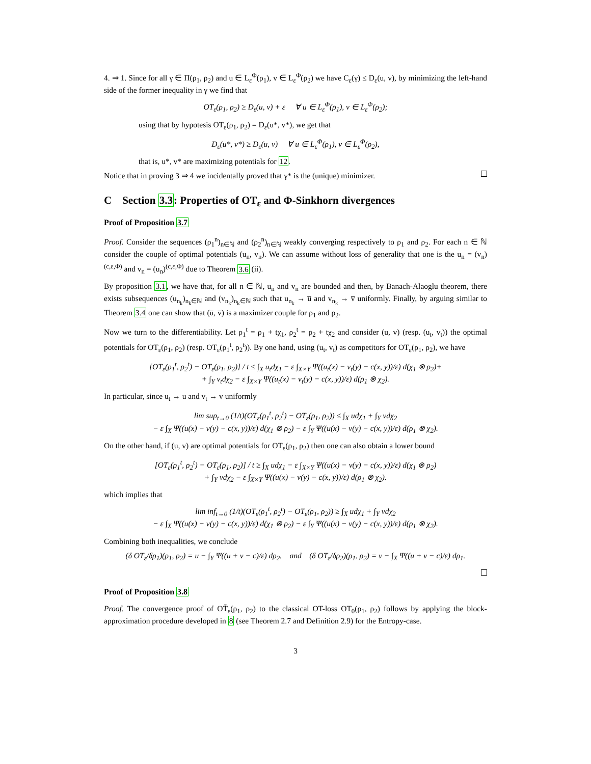4. ⇒ 1. Since for all γ ∈ Π(ρ<sub>1</sub>, ρ<sub>2</sub>) and u ∈ L<sub>ε</sub><sup>Φ</sup>(ρ<sub>1</sub>), v ∈ L<sub>ε</sub><sup>Φ</sup>(ρ<sub>2</sub>) we have C<sub>ε</sub>(γ) ≤ D<sub>ε</sub>(u, v), by minimizing the left-hand side of the former inequality in γ we find that
OT<sub>ε</sub>(ρ<sub>1</sub>, ρ<sub>2</sub>) ≥ D<sub>ε</sub>(u, v) + ε ∀ u ∈ L<sub>ε</sub><sup>Φ</sup>(ρ<sub>1</sub>), v ∈ L<sub>ε</sub><sup>Φ</sup>(ρ<sub>2</sub>);
using that by hypotesis OT<sub>ε</sub>(ρ<sub>1</sub>, ρ<sub>2</sub>) = D<sub>ε</sub>(u*, v*), we get that
D<sub>ε</sub>(u*, v*) ≥ D<sub>ε</sub>(u, v) ∀ u ∈ L<sub>ε</sub><sup>Φ</sup>(ρ<sub>1</sub>), v ∈ L<sub>ε</sub><sup>Φ</sup>(ρ<sub>2</sub>),
that is, u*, v* are maximizing potentials for 12.
Notice that in proving 3 ⇒ 4 we incidentally proved that γ* is the (unique) minimizer.
C Section 3.3: Properties of OT<sub>ε</sub> and Φ-Sinkhorn divergences
Proof of Proposition 3.7
Proof. Consider the sequences (ρ<sub>1</sub><sup>n</sup>)<sub>n∈ℕ</sub> and (ρ<sub>2</sub><sup>n</sup>)<sub>n∈ℕ</sub> weakly converging respectively to ρ<sub>1</sub> and ρ<sub>2</sub>. For each n ∈ ℕ consider the couple of optimal potentials (u<sub>n</sub>, v<sub>n</sub>). We can assume without loss of generality that one is the u<sub>n</sub> = (v<sub>n</sub>)<sup>(c,ε,Φ)</sup> and v<sub>n</sub> = (u<sub>n</sub>)<sup>(c,ε,Φ)</sup> due to Theorem 3.6 (ii).
By proposition 3.1, we have that, for all n ∈ ℕ, u<sub>n</sub> and v<sub>n</sub> are bounded and then, by Banach-Alaoglu theorem, there exists subsequences (u<sub>n<sub>k</sub></sub>)<sub>n<sub>k</sub>∈ℕ</sub> and (v<sub>n<sub>k</sub></sub>)<sub>n<sub>k</sub>∈ℕ</sub> such that u<sub>n<sub>k</sub></sub> → u̅ and v<sub>n<sub>k</sub></sub> → v̅ uniformly. Finally, by arguing similar to Theorem 3.4 one can show that (u̅, v̅) is a maximizer couple for ρ<sub>1</sub> and ρ<sub>2</sub>.
Now we turn to the differentiability. Let ρ<sub>1</sub><sup>t</sup> = ρ<sub>1</sub> + tχ<sub>1</sub>, ρ<sub>2</sub><sup>t</sup> = ρ<sub>2</sub> + tχ<sub>2</sub> and consider (u, v) (resp. (u<sub>t</sub>, v<sub>t</sub>)) the optimal potentials for OT<sub>ε</sub>(ρ<sub>1</sub>, ρ<sub>2</sub>) (resp. OT<sub>ε</sub>(ρ<sub>1</sub><sup>t</sup>, ρ<sub>2</sub><sup>t</sup>)). By one hand, using (u<sub>t</sub>, v<sub>t</sub>) as competitors for OT<sub>ε</sub>(ρ<sub>1</sub>, ρ<sub>2</sub>), we have
[OT<sub>ε</sub>(ρ<sub>1</sub><sup>t</sup>, ρ<sub>2</sub><sup>t</sup>) − OT<sub>ε</sub>(ρ<sub>1</sub>, ρ<sub>2</sub>)] / t ≤ ∫<sub>X</sub> u<sub>t</sub>dχ<sub>1</sub> − ε ∫<sub>X×Y</sub> Ψ((u<sub>t</sub>(x) − v<sub>t</sub>(y) − c(x, y))/ε) d(χ<sub>1</sub> ⊗ ρ<sub>2</sub>)+
+ ∫<sub>Y</sub> v<sub>t</sub>dχ<sub>2</sub> − ε ∫<sub>X×Y</sub> Ψ((u<sub>t</sub>(x) − v<sub>t</sub>(y) − c(x, y))/ε) d(ρ<sub>1</sub> ⊗ χ<sub>2</sub>).
In particular, since u<sub>t</sub> → u and v<sub>t</sub> → v uniformly
lim sup<sub>t→0</sub> (1/t)(OT<sub>ε</sub>(ρ<sub>1</sub><sup>t</sup>, ρ<sub>2</sub><sup>t</sup>) − OT<sub>ε</sub>(ρ<sub>1</sub>, ρ<sub>2</sub>)) ≤ ∫<sub>X</sub> udχ<sub>1</sub> + ∫<sub>Y</sub> vdχ<sub>2</sub>
− ε ∫<sub>X</sub> Ψ((u(x) − v(y) − c(x, y))/ε) d(χ<sub>1</sub> ⊗ ρ<sub>2</sub>) − ε ∫<sub>Y</sub> Ψ((u(x) − v(y) − c(x, y))/ε) d(ρ<sub>1</sub> ⊗ χ<sub>2</sub>).
On the other hand, if (u, v) are optimal potentials for OT<sub>ε</sub>(ρ<sub>1</sub>, ρ<sub>2</sub>) then one can also obtain a lower bound
[OT<sub>ε</sub>(ρ<sub>1</sub><sup>t</sup>, ρ<sub>2</sub><sup>t</sup>) − OT<sub>ε</sub>(ρ<sub>1</sub>, ρ<sub>2</sub>)] / t ≥ ∫<sub>X</sub> udχ<sub>1</sub> − ε ∫<sub>X×Y</sub> Ψ((u(x) − v(y) − c(x, y))/ε) d(χ<sub>1</sub> ⊗ ρ<sub>2</sub>)
+ ∫<sub>Y</sub> vdχ<sub>2</sub> − ε ∫<sub>X×Y</sub> Ψ((u(x) − v(y) − c(x, y))/ε) d(ρ<sub>1</sub> ⊗ χ<sub>2</sub>).
which implies that
lim inf<sub>t→0</sub> (1/t)(OT<sub>ε</sub>(ρ<sub>1</sub><sup>t</sup>, ρ<sub>2</sub><sup>t</sup>) − OT<sub>ε</sub>(ρ<sub>1</sub>, ρ<sub>2</sub>)) ≥ ∫<sub>X</sub> udχ<sub>1</sub> + ∫<sub>Y</sub> vdχ<sub>2</sub>
− ε ∫<sub>X</sub> Ψ((u(x) − v(y) − c(x, y))/ε) d(χ<sub>1</sub> ⊗ ρ<sub>2</sub>) − ε ∫<sub>Y</sub> Ψ((u(x) − v(y) − c(x, y))/ε) d(ρ<sub>1</sub> ⊗ χ<sub>2</sub>).
Combining both inequalities, we conclude
(δ OT<sub>ε</sub>/δρ<sub>1</sub>)(ρ<sub>1</sub>, ρ<sub>2</sub>) = u − ∫<sub>Y</sub> Ψ((u + v − c)/ε) dρ<sub>2</sub>, and (δ OT<sub>ε</sub>/δρ<sub>2</sub>)(ρ<sub>1</sub>, ρ<sub>2</sub>) = v − ∫<sub>X</sub> Ψ((u + v − c)/ε) dρ<sub>1</sub>.
Proof of Proposition 3.8
Proof. The convergence proof of OT̃<sub>ε</sub>(ρ<sub>1</sub>, ρ<sub>2</sub>) to the classical OT-loss OT<sub>0</sub>(ρ<sub>1</sub>, ρ<sub>2</sub>) follows by applying the block-approximation procedure developed in 8 (see Theorem 2.7 and Definition 2.9) for the Entropy-case.
3